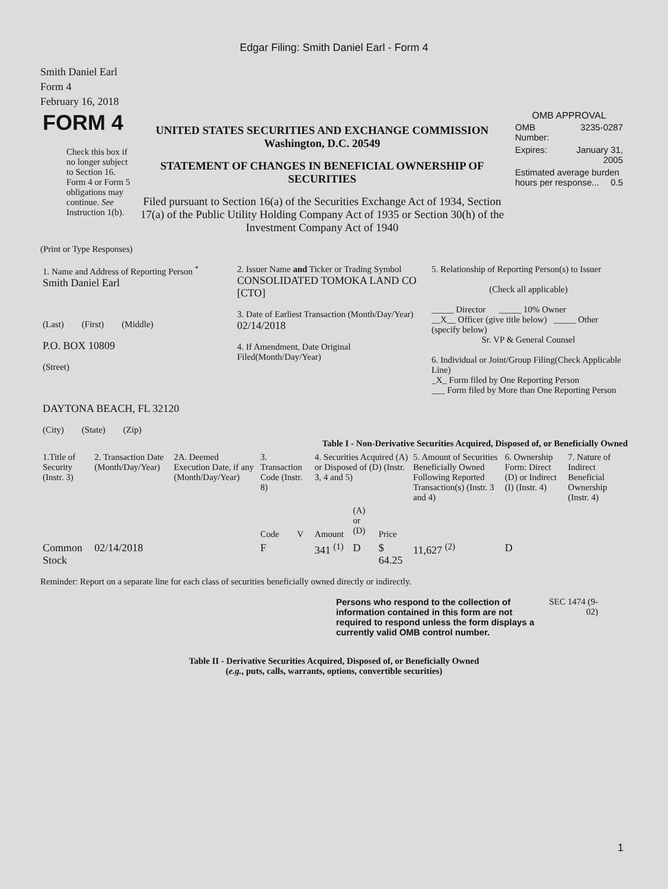Edgar Filing: Smith Daniel Earl - Form 4
Smith Daniel Earl
Form 4
February 16, 2018
| FORM 4 Check this box if no longer subject to Section 16. Form 4 or Form 5 obligations may continue. See Instruction 1(b). | UNITED STATES SECURITIES AND EXCHANGE COMMISSION Washington, D.C. 20549 STATEMENT OF CHANGES IN BENEFICIAL OWNERSHIP OF SECURITIES Filed pursuant to Section 16(a) of the Securities Exchange Act of 1934, Section 17(a) of the Public Utility Holding Company Act of 1935 or Section 30(h) of the Investment Company Act of 1940 | OMB APPROVAL / OMB Number: / 3235-0287 / / Expires: / January 31, 2005 / / Estimated average burden hours per response... 0.5 / / |
(Print or Type Responses)
| 1. Name and Address of Reporting Person <sup>*</sup> Smith Daniel Earl (Last) (First) (Middle) P.O. BOX 10809 (Street) DAYTONA BEACH, FL 32120 (City) (State) (Zip) | 2. Issuer Name and Ticker or Trading Symbol CONSOLIDATED TOMOKA LAND CO [CTO] 3. Date of Earliest Transaction (Month/Day/Year) 02/14/2018 4. If Amendment, Date Original Filed(Month/Day/Year) | 5. Relationship of Reporting Person(s) to Issuer (Check all applicable) _____ Director _____ 10% Owner __X__ Officer (give title below) _____ Other (specify below) Sr. VP & General Counsel 6. Individual or Joint/Group Filing(Check Applicable Line) _X_ Form filed by One Reporting Person ___ Form filed by More than One Reporting Person |
Table I - Non-Derivative Securities Acquired, Disposed of, or Beneficially Owned
| 1.Title of Security (Instr. 3) | 2. Transaction Date (Month/Day/Year) | 2A. Deemed Execution Date, if any (Month/Day/Year) | 3. Transaction Code (Instr. 8) | | 4. Securities Acquired (A) or Disposed of (D) (Instr. 3, 4 and 5) | | | 5. Amount of Securities Beneficially Owned Following Reported Transaction(s) (Instr. 3 and 4) | 6. Ownership Form: Direct (D) or Indirect (I) (Instr. 4) | 7. Nature of Indirect Beneficial Ownership (Instr. 4) |
| --- | --- | --- | --- | --- | --- | --- | --- | --- | --- | --- |
| | | | Code | V | Amount | (A) or (D) | Price | | | |
| Common Stock | 02/14/2018 | | F | | 341 <sup>(1)</sup> | D | $ 64.25 | 11,627 <sup>(2)</sup> | D | |
Reminder: Report on a separate line for each class of securities beneficially owned directly or indirectly.
| Persons who respond to the collection of information contained in this form are not required to respond unless the form displays a currently valid OMB control number. | SEC 1474 (9-02) |
Table II - Derivative Securities Acquired, Disposed of, or Beneficially Owned
(e.g., puts, calls, warrants, options, convertible securities)
1